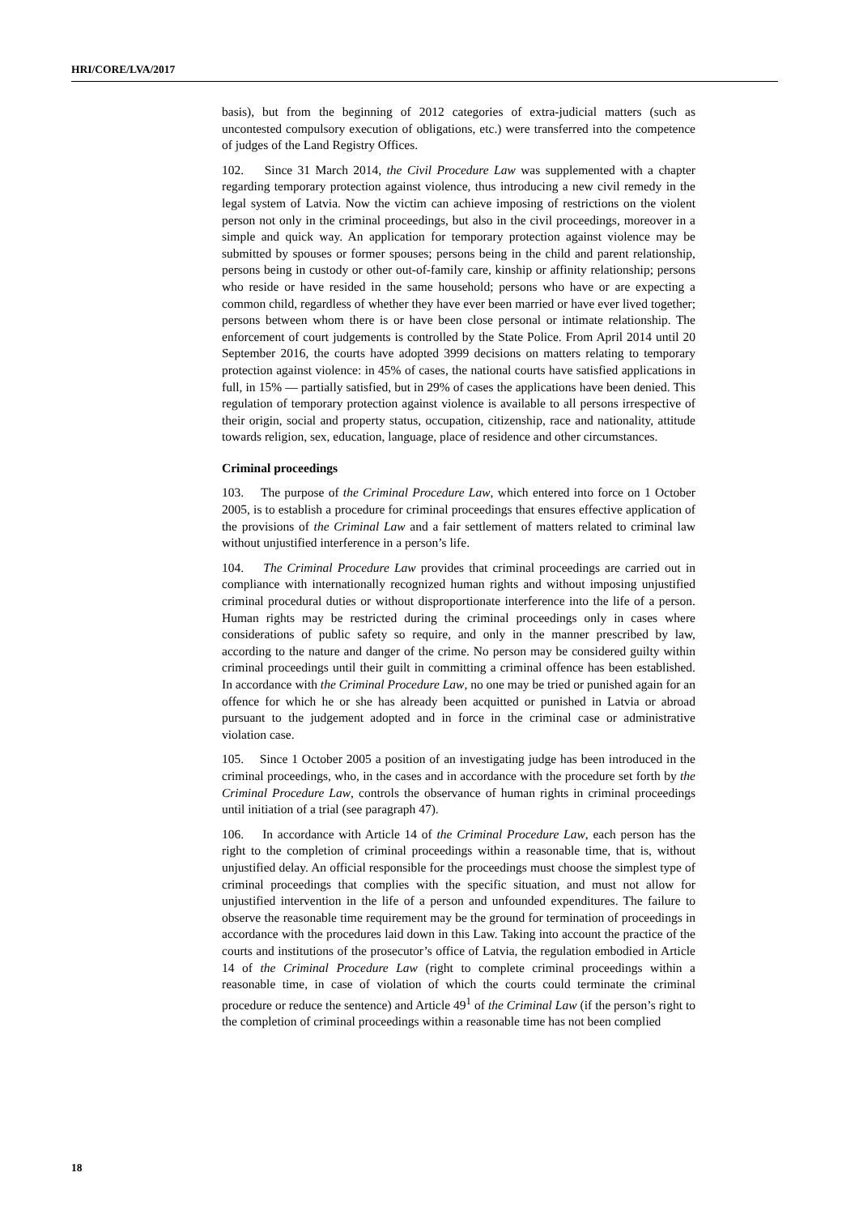HRI/CORE/LVA/2017
basis), but from the beginning of 2012 categories of extra-judicial matters (such as uncontested compulsory execution of obligations, etc.) were transferred into the competence of judges of the Land Registry Offices.
102. Since 31 March 2014, the Civil Procedure Law was supplemented with a chapter regarding temporary protection against violence, thus introducing a new civil remedy in the legal system of Latvia. Now the victim can achieve imposing of restrictions on the violent person not only in the criminal proceedings, but also in the civil proceedings, moreover in a simple and quick way. An application for temporary protection against violence may be submitted by spouses or former spouses; persons being in the child and parent relationship, persons being in custody or other out-of-family care, kinship or affinity relationship; persons who reside or have resided in the same household; persons who have or are expecting a common child, regardless of whether they have ever been married or have ever lived together; persons between whom there is or have been close personal or intimate relationship. The enforcement of court judgements is controlled by the State Police. From April 2014 until 20 September 2016, the courts have adopted 3999 decisions on matters relating to temporary protection against violence: in 45% of cases, the national courts have satisfied applications in full, in 15% — partially satisfied, but in 29% of cases the applications have been denied. This regulation of temporary protection against violence is available to all persons irrespective of their origin, social and property status, occupation, citizenship, race and nationality, attitude towards religion, sex, education, language, place of residence and other circumstances.
Criminal proceedings
103. The purpose of the Criminal Procedure Law, which entered into force on 1 October 2005, is to establish a procedure for criminal proceedings that ensures effective application of the provisions of the Criminal Law and a fair settlement of matters related to criminal law without unjustified interference in a person’s life.
104. The Criminal Procedure Law provides that criminal proceedings are carried out in compliance with internationally recognized human rights and without imposing unjustified criminal procedural duties or without disproportionate interference into the life of a person. Human rights may be restricted during the criminal proceedings only in cases where considerations of public safety so require, and only in the manner prescribed by law, according to the nature and danger of the crime. No person may be considered guilty within criminal proceedings until their guilt in committing a criminal offence has been established. In accordance with the Criminal Procedure Law, no one may be tried or punished again for an offence for which he or she has already been acquitted or punished in Latvia or abroad pursuant to the judgement adopted and in force in the criminal case or administrative violation case.
105. Since 1 October 2005 a position of an investigating judge has been introduced in the criminal proceedings, who, in the cases and in accordance with the procedure set forth by the Criminal Procedure Law, controls the observance of human rights in criminal proceedings until initiation of a trial (see paragraph 47).
106. In accordance with Article 14 of the Criminal Procedure Law, each person has the right to the completion of criminal proceedings within a reasonable time, that is, without unjustified delay. An official responsible for the proceedings must choose the simplest type of criminal proceedings that complies with the specific situation, and must not allow for unjustified intervention in the life of a person and unfounded expenditures. The failure to observe the reasonable time requirement may be the ground for termination of proceedings in accordance with the procedures laid down in this Law. Taking into account the practice of the courts and institutions of the prosecutor’s office of Latvia, the regulation embodied in Article 14 of the Criminal Procedure Law (right to complete criminal proceedings within a reasonable time, in case of violation of which the courts could terminate the criminal procedure or reduce the sentence) and Article 49<sup>1</sup> of the Criminal Law (if the person’s right to the completion of criminal proceedings within a reasonable time has not been complied
18